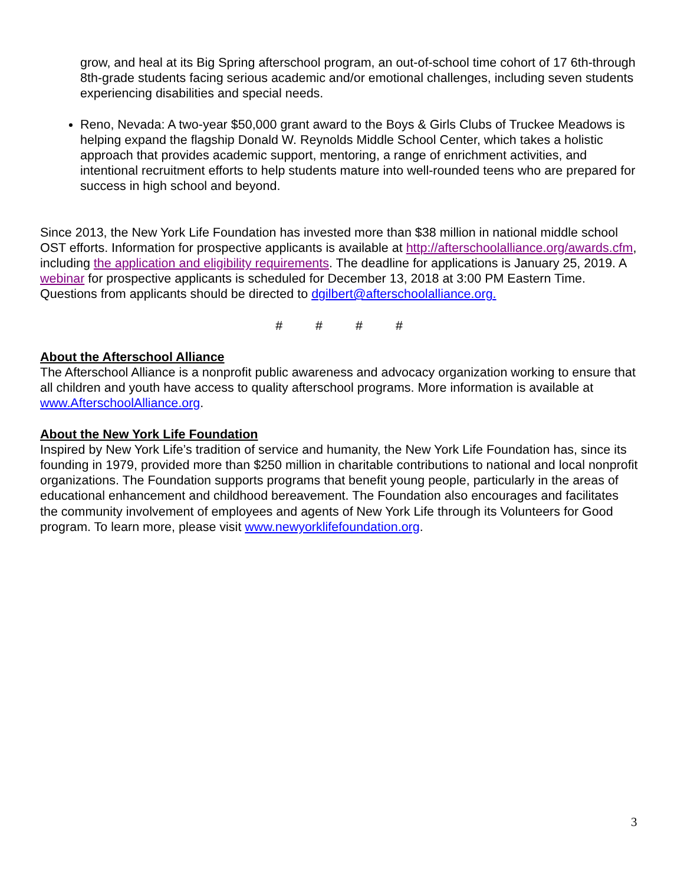grow, and heal at its Big Spring afterschool program, an out-of-school time cohort of 17 6th-through 8th-grade students facing serious academic and/or emotional challenges, including seven students experiencing disabilities and special needs.
Reno, Nevada: A two-year $50,000 grant award to the Boys & Girls Clubs of Truckee Meadows is helping expand the flagship Donald W. Reynolds Middle School Center, which takes a holistic approach that provides academic support, mentoring, a range of enrichment activities, and intentional recruitment efforts to help students mature into well-rounded teens who are prepared for success in high school and beyond.
Since 2013, the New York Life Foundation has invested more than $38 million in national middle school OST efforts. Information for prospective applicants is available at http://afterschoolalliance.org/awards.cfm, including the application and eligibility requirements. The deadline for applications is January 25, 2019. A webinar for prospective applicants is scheduled for December 13, 2018 at 3:00 PM Eastern Time. Questions from applicants should be directed to dgilbert@afterschoolalliance.org.
# # # #
About the Afterschool Alliance
The Afterschool Alliance is a nonprofit public awareness and advocacy organization working to ensure that all children and youth have access to quality afterschool programs. More information is available at www.AfterschoolAlliance.org.
About the New York Life Foundation
Inspired by New York Life’s tradition of service and humanity, the New York Life Foundation has, since its founding in 1979, provided more than $250 million in charitable contributions to national and local nonprofit organizations. The Foundation supports programs that benefit young people, particularly in the areas of educational enhancement and childhood bereavement. The Foundation also encourages and facilitates the community involvement of employees and agents of New York Life through its Volunteers for Good program. To learn more, please visit www.newyorklifefoundation.org.
3